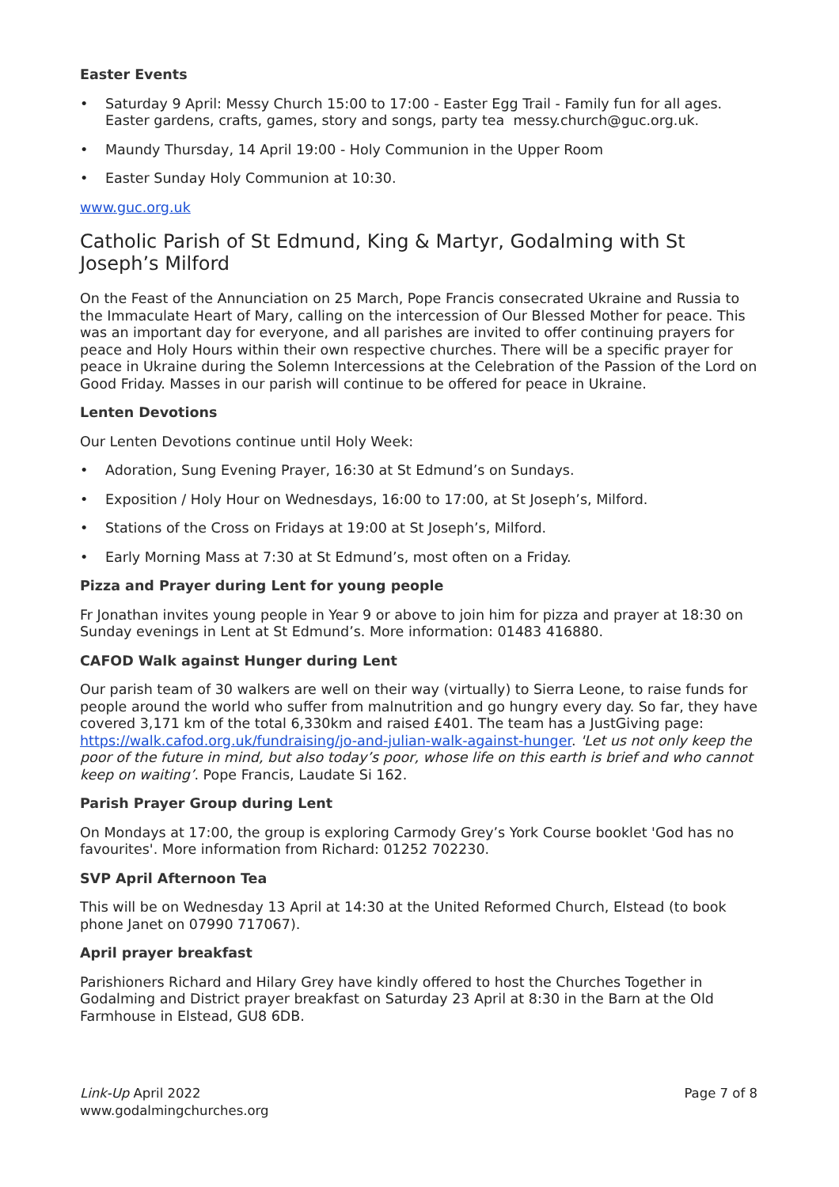Easter Events
• Saturday 9 April: Messy Church 15:00 to 17:00 - Easter Egg Trail - Family fun for all ages. Easter gardens, crafts, games, story and songs, party tea messy.church@guc.org.uk.
• Maundy Thursday, 14 April 19:00 - Holy Communion in the Upper Room
• Easter Sunday Holy Communion at 10:30.
www.guc.org.uk
Catholic Parish of St Edmund, King & Martyr, Godalming with St Joseph’s Milford
On the Feast of the Annunciation on 25 March, Pope Francis consecrated Ukraine and Russia to the Immaculate Heart of Mary, calling on the intercession of Our Blessed Mother for peace. This was an important day for everyone, and all parishes are invited to offer continuing prayers for peace and Holy Hours within their own respective churches. There will be a specific prayer for peace in Ukraine during the Solemn Intercessions at the Celebration of the Passion of the Lord on Good Friday. Masses in our parish will continue to be offered for peace in Ukraine.
Lenten Devotions
Our Lenten Devotions continue until Holy Week:
• Adoration, Sung Evening Prayer, 16:30 at St Edmund’s on Sundays.
• Exposition / Holy Hour on Wednesdays, 16:00 to 17:00, at St Joseph’s, Milford.
• Stations of the Cross on Fridays at 19:00 at St Joseph’s, Milford.
• Early Morning Mass at 7:30 at St Edmund’s, most often on a Friday.
Pizza and Prayer during Lent for young people
Fr Jonathan invites young people in Year 9 or above to join him for pizza and prayer at 18:30 on Sunday evenings in Lent at St Edmund’s. More information: 01483 416880.
CAFOD Walk against Hunger during Lent
Our parish team of 30 walkers are well on their way (virtually) to Sierra Leone, to raise funds for people around the world who suffer from malnutrition and go hungry every day. So far, they have covered 3,171 km of the total 6,330km and raised £401. The team has a JustGiving page: https://walk.cafod.org.uk/fundraising/jo-and-julian-walk-against-hunger. 'Let us not only keep the poor of the future in mind, but also today’s poor, whose life on this earth is brief and who cannot keep on waiting’. Pope Francis, Laudate Si 162.
Parish Prayer Group during Lent
On Mondays at 17:00, the group is exploring Carmody Grey’s York Course booklet 'God has no favourites'. More information from Richard: 01252 702230.
SVP April Afternoon Tea
This will be on Wednesday 13 April at 14:30 at the United Reformed Church, Elstead (to book phone Janet on 07990 717067).
April prayer breakfast
Parishioners Richard and Hilary Grey have kindly offered to host the Churches Together in Godalming and District prayer breakfast on Saturday 23 April at 8:30 in the Barn at the Old Farmhouse in Elstead, GU8 6DB.
Link-Up April 2022
www.godalmingchurches.org
Page 7 of 8